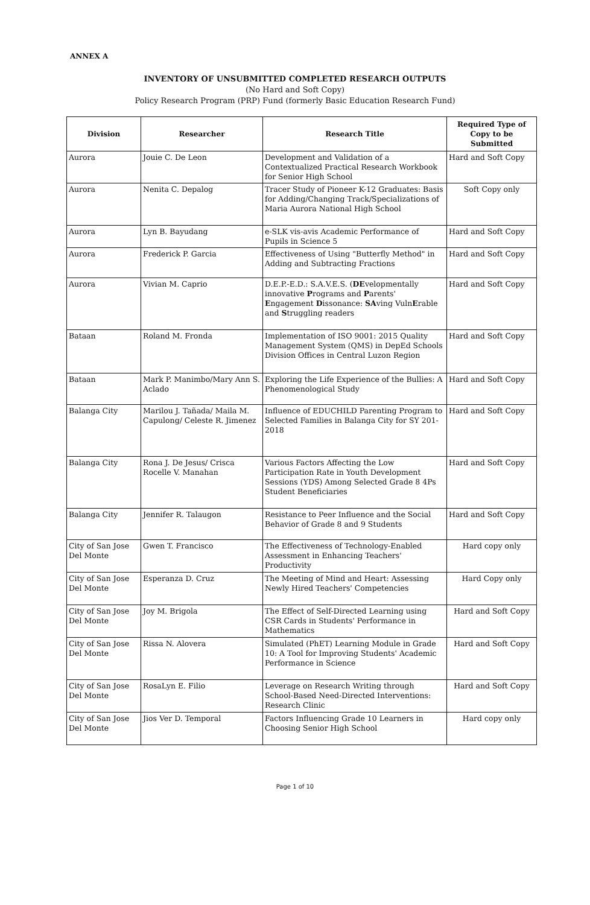ANNEX A
INVENTORY OF UNSUBMITTED COMPLETED RESEARCH OUTPUTS
(No Hard and Soft Copy)
Policy Research Program (PRP) Fund (formerly Basic Education Research Fund)
| Division | Researcher | Research Title | Required Type of Copy to be Submitted |
| --- | --- | --- | --- |
| Aurora | Jouie C. De Leon | Development and Validation of a Contextualized Practical Research Workbook for Senior High School | Hard and Soft Copy |
| Aurora | Nenita C. Depalog | Tracer Study of Pioneer K-12 Graduates: Basis for Adding/Changing Track/Specializations of Maria Aurora National High School | Soft Copy only |
| Aurora | Lyn B. Bayudang | e-SLK vis-avis Academic Performance of Pupils in Science 5 | Hard and Soft Copy |
| Aurora | Frederick P. Garcia | Effectiveness of Using "Butterfly Method" in Adding and Subtracting Fractions | Hard and Soft Copy |
| Aurora | Vivian M. Caprio | D.E.P.-E.D.: S.A.V.E.S. ( DE velopmentally innovative P rograms and P arents' E ngagement D issonance: SA ving Vuln E rable and S truggling readers | Hard and Soft Copy |
| Bataan | Roland M. Fronda | Implementation of ISO 9001: 2015 Quality Management System (QMS) in DepEd Schools Division Offices in Central Luzon Region | Hard and Soft Copy |
| Bataan | Mark P. Manimbo/Mary Ann S. Aclado | Exploring the Life Experience of the Bullies: A Phenomenological Study | Hard and Soft Copy |
| Balanga City | Marilou J. Tañada/ Maila M. Capulong/ Celeste R. Jimenez | Influence of EDUCHILD Parenting Program to Selected Families in Balanga City for SY 201-2018 | Hard and Soft Copy |
| Balanga City | Rona J. De Jesus/ Crisca Rocelle V. Manahan | Various Factors Affecting the Low Participation Rate in Youth Development Sessions (YDS) Among Selected Grade 8 4Ps Student Beneficiaries | Hard and Soft Copy |
| Balanga City | Jennifer R. Talaugon | Resistance to Peer Influence and the Social Behavior of Grade 8 and 9 Students | Hard and Soft Copy |
| City of San Jose Del Monte | Gwen T. Francisco | The Effectiveness of Technology-Enabled Assessment in Enhancing Teachers' Productivity | Hard copy only |
| City of San Jose Del Monte | Esperanza D. Cruz | The Meeting of Mind and Heart: Assessing Newly Hired Teachers' Competencies | Hard Copy only |
| City of San Jose Del Monte | Joy M. Brigola | The Effect of Self-Directed Learning using CSR Cards in Students' Performance in Mathematics | Hard and Soft Copy |
| City of San Jose Del Monte | Rissa N. Alovera | Simulated (PhET) Learning Module in Grade 10: A Tool for Improving Students' Academic Performance in Science | Hard and Soft Copy |
| City of San Jose Del Monte | RosaLyn E. Filio | Leverage on Research Writing through School-Based Need-Directed Interventions: Research Clinic | Hard and Soft Copy |
| City of San Jose Del Monte | Jios Ver D. Temporal | Factors Influencing Grade 10 Learners in Choosing Senior High School | Hard copy only |
Page 1 of 10